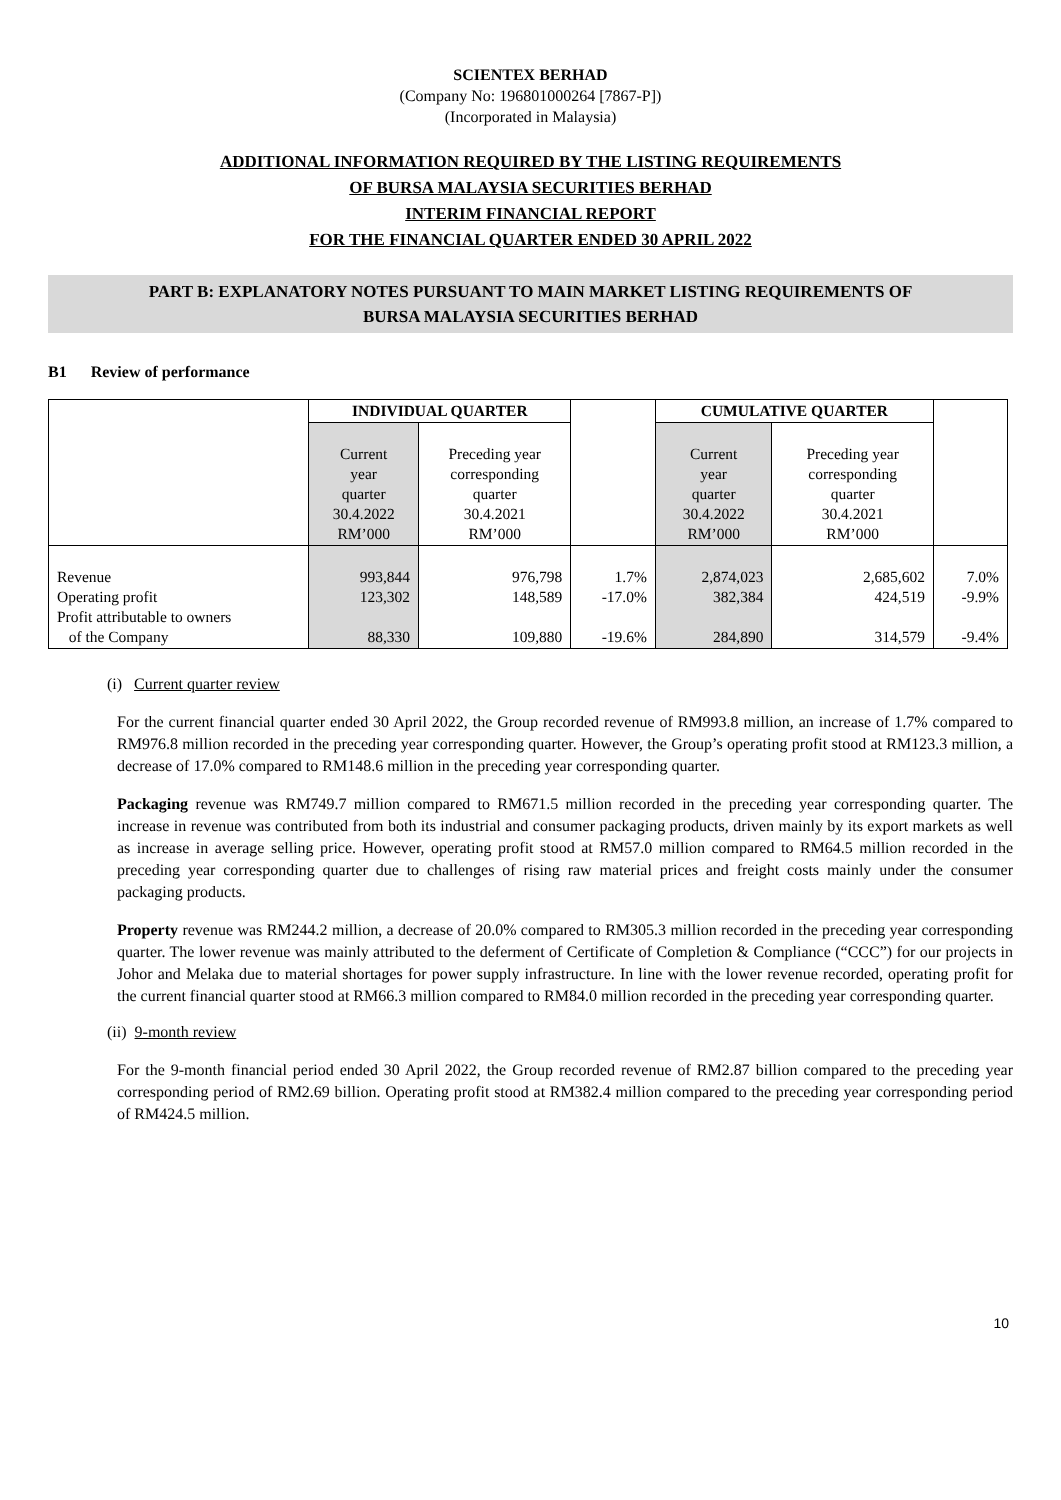SCIENTEX BERHAD
(Company No: 196801000264 [7867-P])
(Incorporated in Malaysia)
ADDITIONAL INFORMATION REQUIRED BY THE LISTING REQUIREMENTS
OF BURSA MALAYSIA SECURITIES BERHAD
INTERIM FINANCIAL REPORT
FOR THE FINANCIAL QUARTER ENDED 30 APRIL 2022
PART B: EXPLANATORY NOTES PURSUANT TO MAIN MARKET LISTING REQUIREMENTS OF
BURSA MALAYSIA SECURITIES BERHAD
B1 Review of performance
| | INDIVIDUAL QUARTER | | | CUMULATIVE QUARTER | | |
| | Current year quarter 30.4.2022 RM’000 | Preceding year corresponding quarter 30.4.2021 RM’000 | | Current year quarter 30.4.2022 RM’000 | Preceding year corresponding quarter 30.4.2021 RM’000 | |
| Revenue Operating profit Profit attributable to owners of the Company | 993,844 123,302 88,330 | 976,798 148,589 109,880 | 1.7% -17.0% -19.6% | 2,874,023 382,384 284,890 | 2,685,602 424,519 314,579 | 7.0% -9.9% -9.4% |
(i) Current quarter review
For the current financial quarter ended 30 April 2022, the Group recorded revenue of RM993.8 million, an increase of 1.7% compared to RM976.8 million recorded in the preceding year corresponding quarter. However, the Group’s operating profit stood at RM123.3 million, a decrease of 17.0% compared to RM148.6 million in the preceding year corresponding quarter.
Packaging revenue was RM749.7 million compared to RM671.5 million recorded in the preceding year corresponding quarter. The increase in revenue was contributed from both its industrial and consumer packaging products, driven mainly by its export markets as well as increase in average selling price. However, operating profit stood at RM57.0 million compared to RM64.5 million recorded in the preceding year corresponding quarter due to challenges of rising raw material prices and freight costs mainly under the consumer packaging products.
Property revenue was RM244.2 million, a decrease of 20.0% compared to RM305.3 million recorded in the preceding year corresponding quarter. The lower revenue was mainly attributed to the deferment of Certificate of Completion & Compliance (“CCC”) for our projects in Johor and Melaka due to material shortages for power supply infrastructure. In line with the lower revenue recorded, operating profit for the current financial quarter stood at RM66.3 million compared to RM84.0 million recorded in the preceding year corresponding quarter.
(ii) 9-month review
For the 9-month financial period ended 30 April 2022, the Group recorded revenue of RM2.87 billion compared to the preceding year corresponding period of RM2.69 billion. Operating profit stood at RM382.4 million compared to the preceding year corresponding period of RM424.5 million.
10